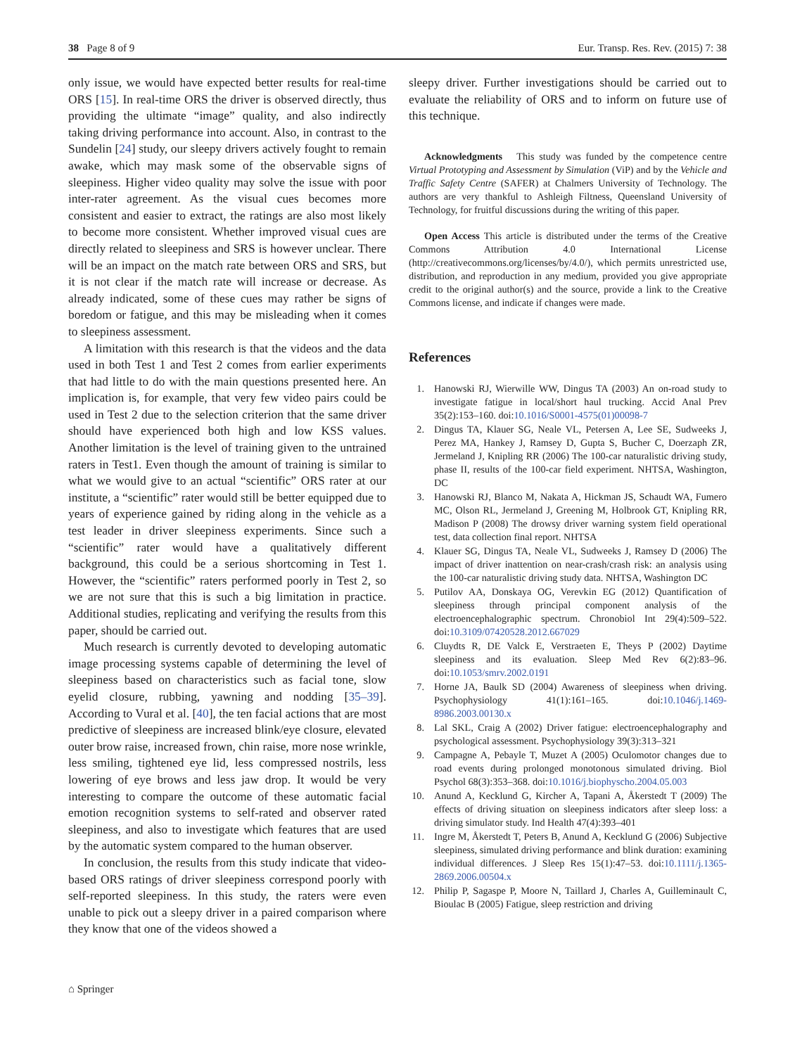38 Page 8 of 9 Eur. Transp. Res. Rev. (2015) 7: 38
only issue, we would have expected better results for real-time ORS [15]. In real-time ORS the driver is observed directly, thus providing the ultimate “image” quality, and also indirectly taking driving performance into account. Also, in contrast to the Sundelin [24] study, our sleepy drivers actively fought to remain awake, which may mask some of the observable signs of sleepiness. Higher video quality may solve the issue with poor inter-rater agreement. As the visual cues becomes more consistent and easier to extract, the ratings are also most likely to become more consistent. Whether improved visual cues are directly related to sleepiness and SRS is however unclear. There will be an impact on the match rate between ORS and SRS, but it is not clear if the match rate will increase or decrease. As already indicated, some of these cues may rather be signs of boredom or fatigue, and this may be misleading when it comes to sleepiness assessment.
A limitation with this research is that the videos and the data used in both Test 1 and Test 2 comes from earlier experiments that had little to do with the main questions presented here. An implication is, for example, that very few video pairs could be used in Test 2 due to the selection criterion that the same driver should have experienced both high and low KSS values. Another limitation is the level of training given to the untrained raters in Test1. Even though the amount of training is similar to what we would give to an actual “scientific” ORS rater at our institute, a “scientific” rater would still be better equipped due to years of experience gained by riding along in the vehicle as a test leader in driver sleepiness experiments. Since such a “scientific” rater would have a qualitatively different background, this could be a serious shortcoming in Test 1. However, the “scientific” raters performed poorly in Test 2, so we are not sure that this is such a big limitation in practice. Additional studies, replicating and verifying the results from this paper, should be carried out.
Much research is currently devoted to developing automatic image processing systems capable of determining the level of sleepiness based on characteristics such as facial tone, slow eyelid closure, rubbing, yawning and nodding [35–39]. According to Vural et al. [40], the ten facial actions that are most predictive of sleepiness are increased blink/eye closure, elevated outer brow raise, increased frown, chin raise, more nose wrinkle, less smiling, tightened eye lid, less compressed nostrils, less lowering of eye brows and less jaw drop. It would be very interesting to compare the outcome of these automatic facial emotion recognition systems to self-rated and observer rated sleepiness, and also to investigate which features that are used by the automatic system compared to the human observer.
In conclusion, the results from this study indicate that video-based ORS ratings of driver sleepiness correspond poorly with self-reported sleepiness. In this study, the raters were even unable to pick out a sleepy driver in a paired comparison where they know that one of the videos showed a
sleepy driver. Further investigations should be carried out to evaluate the reliability of ORS and to inform on future use of this technique.
Acknowledgments This study was funded by the competence centre Virtual Prototyping and Assessment by Simulation (ViP) and by the Vehicle and Traffic Safety Centre (SAFER) at Chalmers University of Technology. The authors are very thankful to Ashleigh Filtness, Queensland University of Technology, for fruitful discussions during the writing of this paper.
Open Access This article is distributed under the terms of the Creative Commons Attribution 4.0 International License (http://creativecommons.org/licenses/by/4.0/), which permits unrestricted use, distribution, and reproduction in any medium, provided you give appropriate credit to the original author(s) and the source, provide a link to the Creative Commons license, and indicate if changes were made.
References
1. Hanowski RJ, Wierwille WW, Dingus TA (2003) An on-road study to investigate fatigue in local/short haul trucking. Accid Anal Prev 35(2):153–160. doi:10.1016/S0001-4575(01)00098-7
2. Dingus TA, Klauer SG, Neale VL, Petersen A, Lee SE, Sudweeks J, Perez MA, Hankey J, Ramsey D, Gupta S, Bucher C, Doerzaph ZR, Jermeland J, Knipling RR (2006) The 100-car naturalistic driving study, phase II, results of the 100-car field experiment. NHTSA, Washington, DC
3. Hanowski RJ, Blanco M, Nakata A, Hickman JS, Schaudt WA, Fumero MC, Olson RL, Jermeland J, Greening M, Holbrook GT, Knipling RR, Madison P (2008) The drowsy driver warning system field operational test, data collection final report. NHTSA
4. Klauer SG, Dingus TA, Neale VL, Sudweeks J, Ramsey D (2006) The impact of driver inattention on near-crash/crash risk: an analysis using the 100-car naturalistic driving study data. NHTSA, Washington DC
5. Putilov AA, Donskaya OG, Verevkin EG (2012) Quantification of sleepiness through principal component analysis of the electroencephalographic spectrum. Chronobiol Int 29(4):509–522. doi:10.3109/07420528.2012.667029
6. Cluydts R, DE Valck E, Verstraeten E, Theys P (2002) Daytime sleepiness and its evaluation. Sleep Med Rev 6(2):83–96. doi:10.1053/smrv.2002.0191
7. Horne JA, Baulk SD (2004) Awareness of sleepiness when driving. Psychophysiology 41(1):161–165. doi:10.1046/j.1469-8986.2003.00130.x
8. Lal SKL, Craig A (2002) Driver fatigue: electroencephalography and psychological assessment. Psychophysiology 39(3):313–321
9. Campagne A, Pebayle T, Muzet A (2005) Oculomotor changes due to road events during prolonged monotonous simulated driving. Biol Psychol 68(3):353–368. doi:10.1016/j.biophyscho.2004.05.003
10. Anund A, Kecklund G, Kircher A, Tapani A, Åkerstedt T (2009) The effects of driving situation on sleepiness indicators after sleep loss: a driving simulator study. Ind Health 47(4):393–401
11. Ingre M, Åkerstedt T, Peters B, Anund A, Kecklund G (2006) Subjective sleepiness, simulated driving performance and blink duration: examining individual differences. J Sleep Res 15(1):47–53. doi:10.1111/j.1365-2869.2006.00504.x
12. Philip P, Sagaspe P, Moore N, Taillard J, Charles A, Guilleminault C, Bioulac B (2005) Fatigue, sleep restriction and driving
⌂ Springer